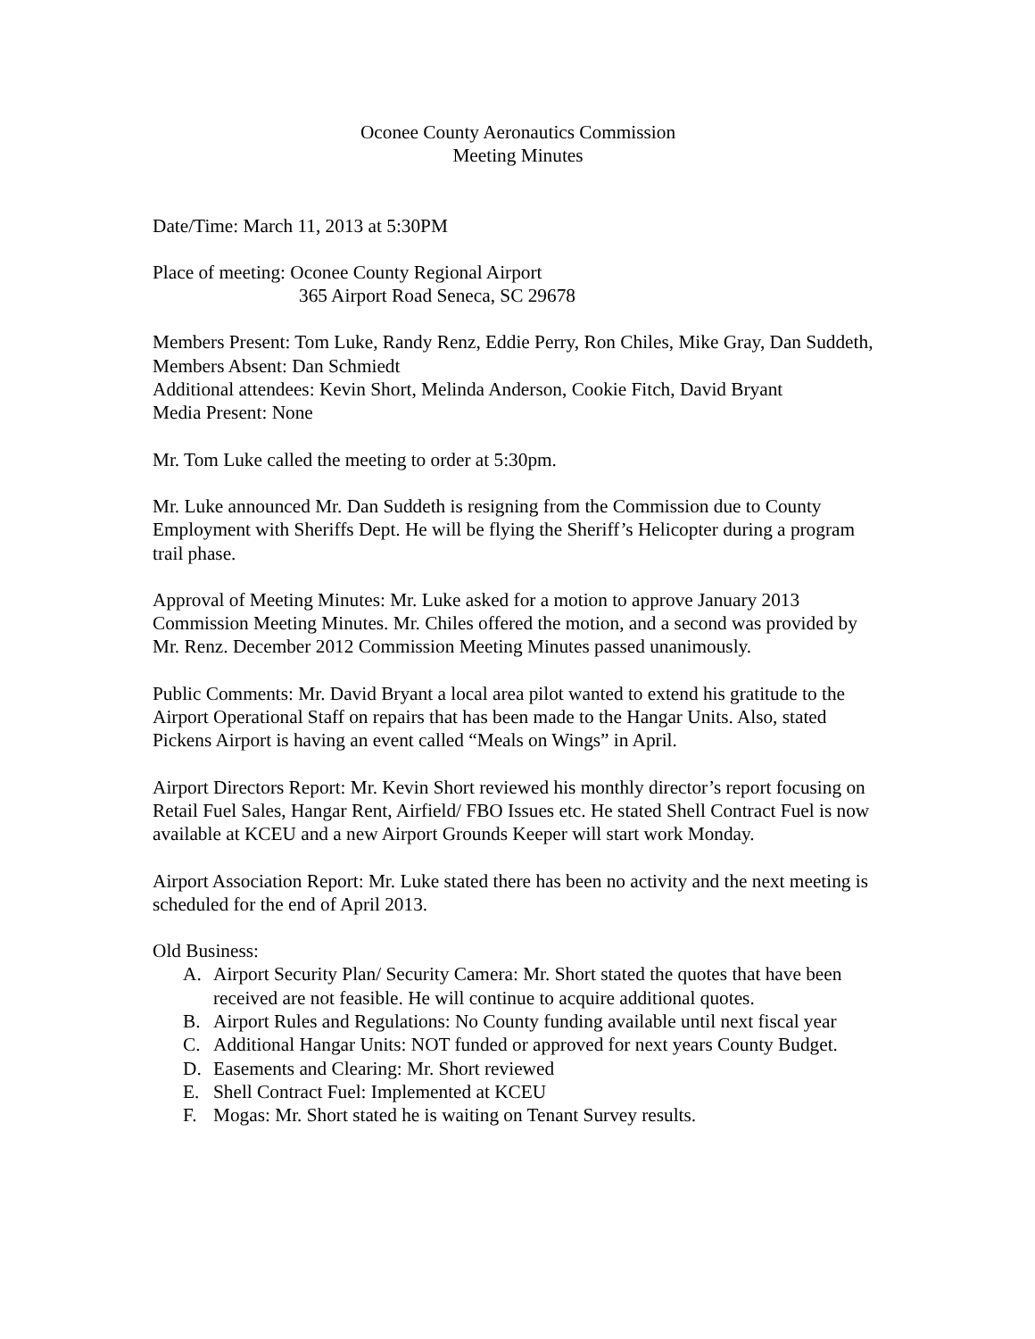Oconee County Aeronautics Commission
Meeting Minutes
Date/Time: March 11, 2013 at 5:30PM
Place of meeting: Oconee County Regional Airport
365 Airport Road Seneca, SC 29678
Members Present: Tom Luke, Randy Renz, Eddie Perry, Ron Chiles, Mike Gray, Dan Suddeth,
Members Absent: Dan Schmiedt
Additional attendees: Kevin Short, Melinda Anderson, Cookie Fitch, David Bryant
Media Present: None
Mr. Tom Luke called the meeting to order at 5:30pm.
Mr. Luke announced Mr. Dan Suddeth is resigning from the Commission due to County Employment with Sheriffs Dept. He will be flying the Sheriff’s Helicopter during a program trail phase.
Approval of Meeting Minutes: Mr. Luke asked for a motion to approve January 2013 Commission Meeting Minutes. Mr. Chiles offered the motion, and a second was provided by Mr. Renz. December 2012 Commission Meeting Minutes passed unanimously.
Public Comments: Mr. David Bryant a local area pilot wanted to extend his gratitude to the Airport Operational Staff on repairs that has been made to the Hangar Units. Also, stated Pickens Airport is having an event called “Meals on Wings” in April.
Airport Directors Report: Mr. Kevin Short reviewed his monthly director’s report focusing on Retail Fuel Sales, Hangar Rent, Airfield/ FBO Issues etc. He stated Shell Contract Fuel is now available at KCEU and a new Airport Grounds Keeper will start work Monday.
Airport Association Report: Mr. Luke stated there has been no activity and the next meeting is scheduled for the end of April 2013.
Old Business:
A. Airport Security Plan/ Security Camera: Mr. Short stated the quotes that have been received are not feasible. He will continue to acquire additional quotes.
B. Airport Rules and Regulations: No County funding available until next fiscal year
C. Additional Hangar Units: NOT funded or approved for next years County Budget.
D. Easements and Clearing: Mr. Short reviewed
E. Shell Contract Fuel: Implemented at KCEU
F. Mogas: Mr. Short stated he is waiting on Tenant Survey results.